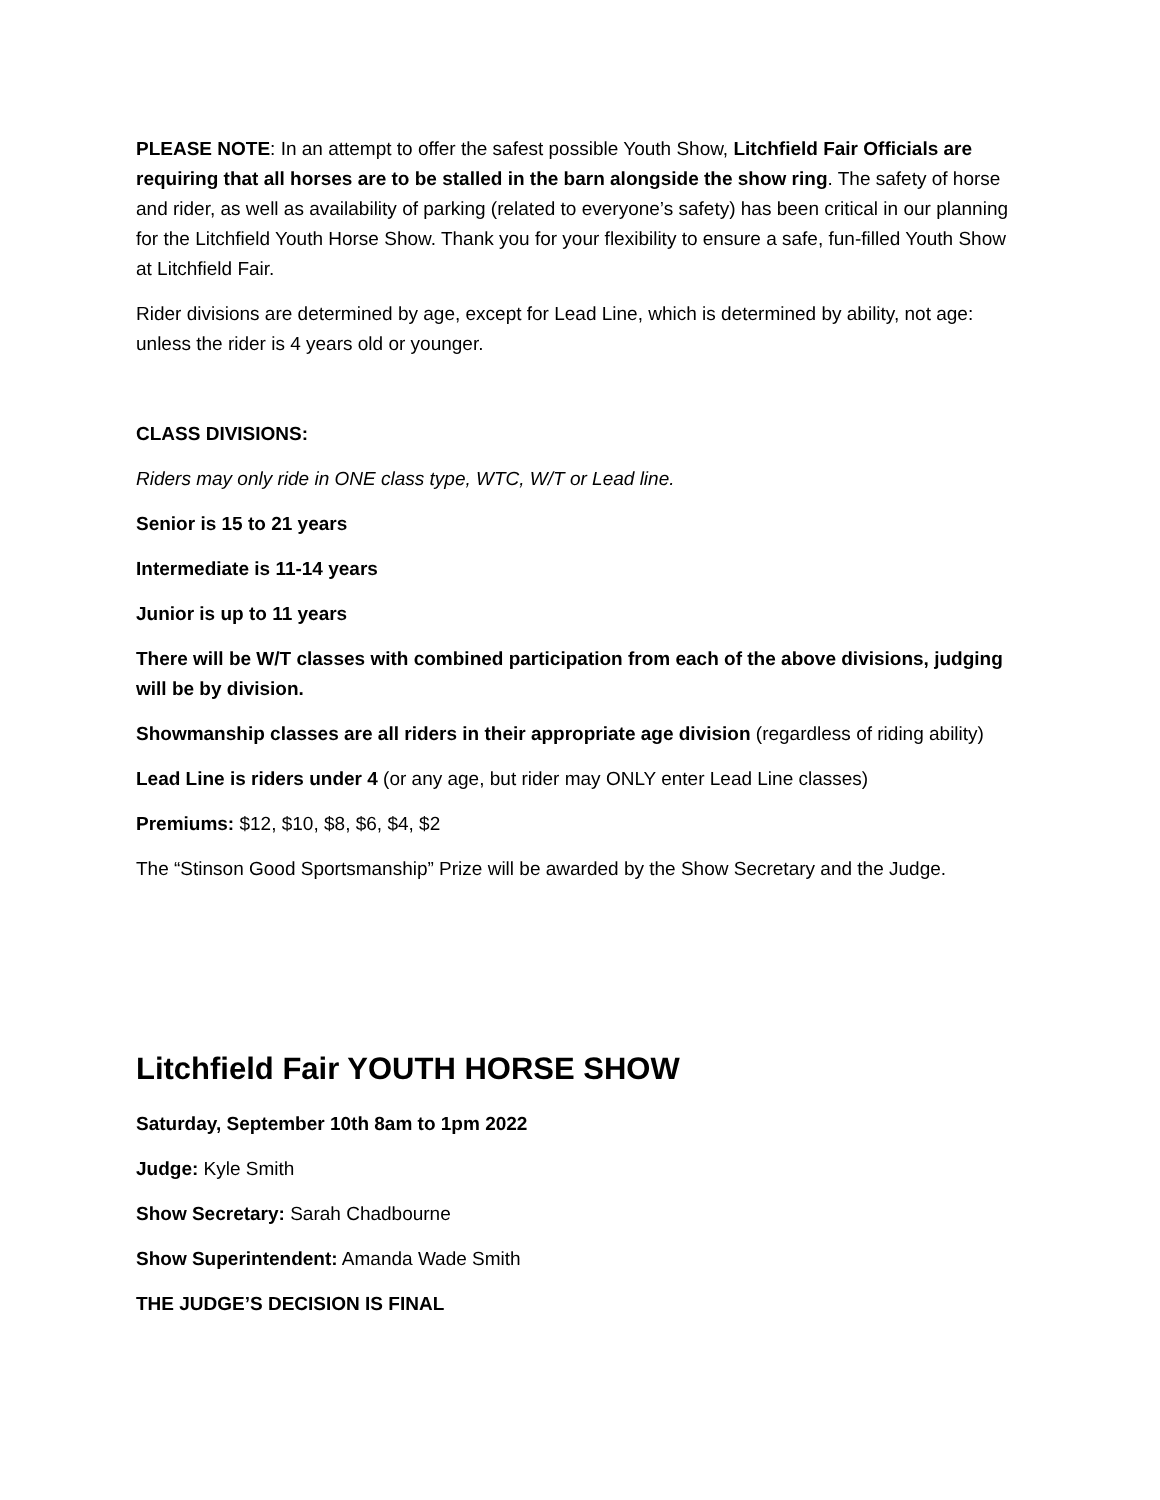PLEASE NOTE: In an attempt to offer the safest possible Youth Show, Litchfield Fair Officials are requiring that all horses are to be stalled in the barn alongside the show ring. The safety of horse and rider, as well as availability of parking (related to everyone’s safety) has been critical in our planning for the Litchfield Youth Horse Show. Thank you for your flexibility to ensure a safe, fun-filled Youth Show at Litchfield Fair.
Rider divisions are determined by age, except for Lead Line, which is determined by ability, not age: unless the rider is 4 years old or younger.
CLASS DIVISIONS:
Riders may only ride in ONE class type, WTC, W/T or Lead line.
Senior is 15 to 21 years
Intermediate is 11-14 years
Junior is up to 11 years
There will be W/T classes with combined participation from each of the above divisions, judging will be by division.
Showmanship classes are all riders in their appropriate age division (regardless of riding ability)
Lead Line is riders under 4 (or any age, but rider may ONLY enter Lead Line classes)
Premiums: $12, $10, $8, $6, $4, $2
The “Stinson Good Sportsmanship” Prize will be awarded by the Show Secretary and the Judge.
Litchfield Fair YOUTH HORSE SHOW
Saturday, September 10th 8am to 1pm 2022
Judge: Kyle Smith
Show Secretary: Sarah Chadbourne
Show Superintendent: Amanda Wade Smith
THE JUDGE’S DECISION IS FINAL